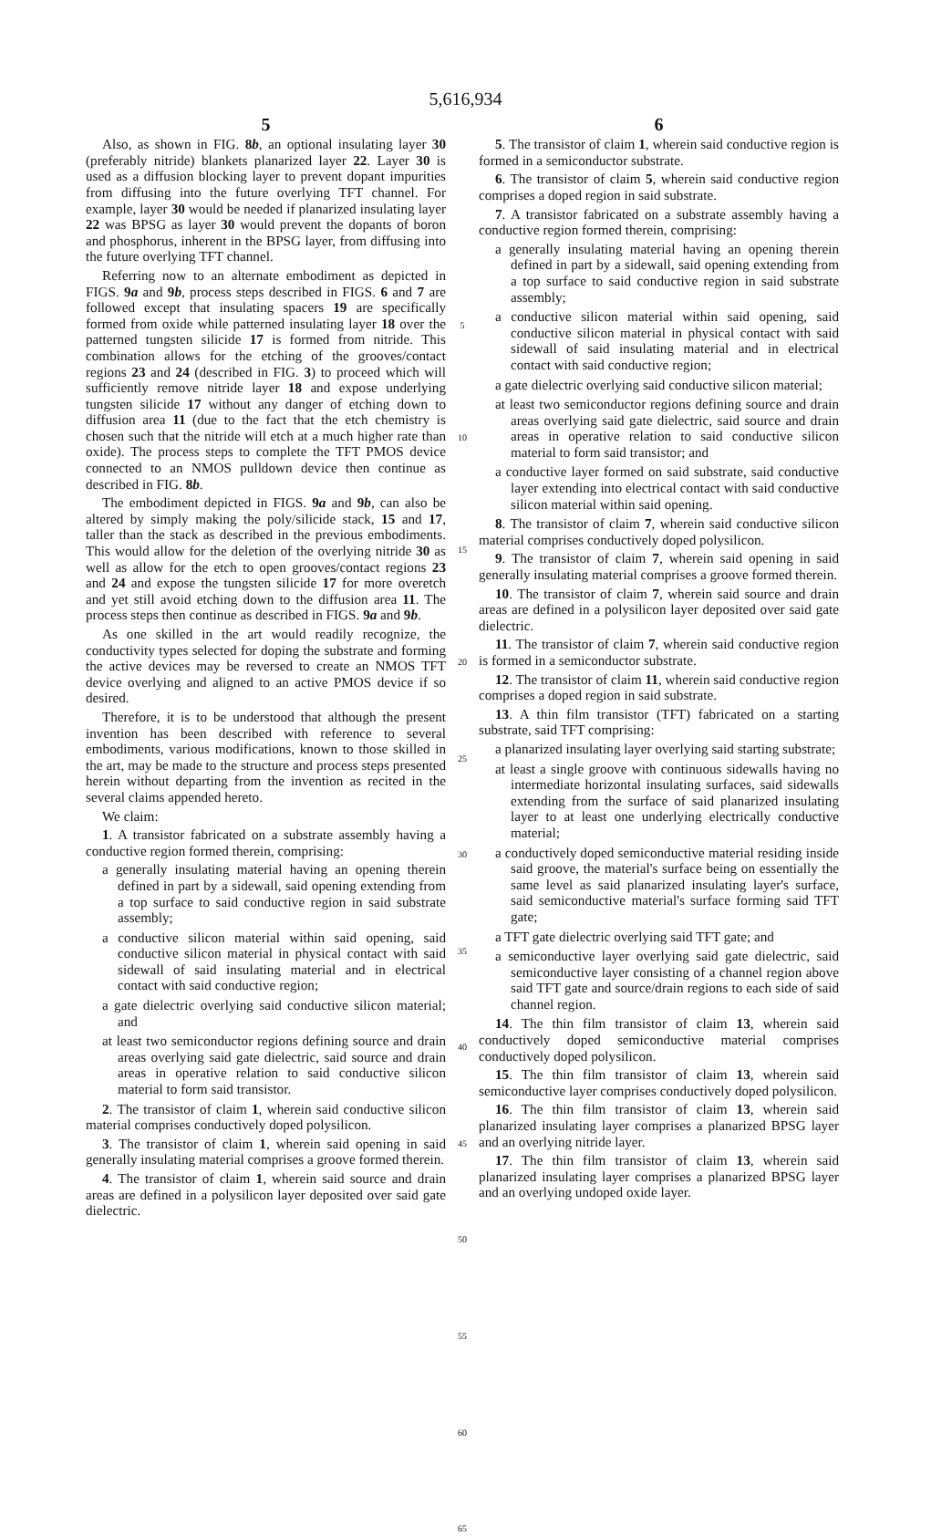5,616,934
5
Also, as shown in FIG. 8b, an optional insulating layer 30 (preferably nitride) blankets planarized layer 22. Layer 30 is used as a diffusion blocking layer to prevent dopant impurities from diffusing into the future overlying TFT channel. For example, layer 30 would be needed if planarized insulating layer 22 was BPSG as layer 30 would prevent the dopants of boron and phosphorus, inherent in the BPSG layer, from diffusing into the future overlying TFT channel.
Referring now to an alternate embodiment as depicted in FIGS. 9a and 9b, process steps described in FIGS. 6 and 7 are followed except that insulating spacers 19 are specifically formed from oxide while patterned insulating layer 18 over the patterned tungsten silicide 17 is formed from nitride. This combination allows for the etching of the grooves/contact regions 23 and 24 (described in FIG. 3) to proceed which will sufficiently remove nitride layer 18 and expose underlying tungsten silicide 17 without any danger of etching down to diffusion area 11 (due to the fact that the etch chemistry is chosen such that the nitride will etch at a much higher rate than oxide). The process steps to complete the TFT PMOS device connected to an NMOS pulldown device then continue as described in FIG. 8b.
The embodiment depicted in FIGS. 9a and 9b, can also be altered by simply making the poly/silicide stack, 15 and 17, taller than the stack as described in the previous embodiments. This would allow for the deletion of the overlying nitride 30 as well as allow for the etch to open grooves/contact regions 23 and 24 and expose the tungsten silicide 17 for more overetch and yet still avoid etching down to the diffusion area 11. The process steps then continue as described in FIGS. 9a and 9b.
As one skilled in the art would readily recognize, the conductivity types selected for doping the substrate and forming the active devices may be reversed to create an NMOS TFT device overlying and aligned to an active PMOS device if so desired.
Therefore, it is to be understood that although the present invention has been described with reference to several embodiments, various modifications, known to those skilled in the art, may be made to the structure and process steps presented herein without departing from the invention as recited in the several claims appended hereto.
We claim:
1. A transistor fabricated on a substrate assembly having a conductive region formed therein, comprising:
a generally insulating material having an opening therein defined in part by a sidewall, said opening extending from a top surface to said conductive region in said substrate assembly;
a conductive silicon material within said opening, said conductive silicon material in physical contact with said sidewall of said insulating material and in electrical contact with said conductive region;
a gate dielectric overlying said conductive silicon material; and
at least two semiconductor regions defining source and drain areas overlying said gate dielectric, said source and drain areas in operative relation to said conductive silicon material to form said transistor.
2. The transistor of claim 1, wherein said conductive silicon material comprises conductively doped polysilicon.
3. The transistor of claim 1, wherein said opening in said generally insulating material comprises a groove formed therein.
4. The transistor of claim 1, wherein said source and drain areas are defined in a polysilicon layer deposited over said gate dielectric.
5
10
15
20
25
30
35
40
45
50
55
60
65
6
5. The transistor of claim 1, wherein said conductive region is formed in a semiconductor substrate.
6. The transistor of claim 5, wherein said conductive region comprises a doped region in said substrate.
7. A transistor fabricated on a substrate assembly having a conductive region formed therein, comprising:
a generally insulating material having an opening therein defined in part by a sidewall, said opening extending from a top surface to said conductive region in said substrate assembly;
a conductive silicon material within said opening, said conductive silicon material in physical contact with said sidewall of said insulating material and in electrical contact with said conductive region;
a gate dielectric overlying said conductive silicon material;
at least two semiconductor regions defining source and drain areas overlying said gate dielectric, said source and drain areas in operative relation to said conductive silicon material to form said transistor; and
a conductive layer formed on said substrate, said conductive layer extending into electrical contact with said conductive silicon material within said opening.
8. The transistor of claim 7, wherein said conductive silicon material comprises conductively doped polysilicon.
9. The transistor of claim 7, wherein said opening in said generally insulating material comprises a groove formed therein.
10. The transistor of claim 7, wherein said source and drain areas are defined in a polysilicon layer deposited over said gate dielectric.
11. The transistor of claim 7, wherein said conductive region is formed in a semiconductor substrate.
12. The transistor of claim 11, wherein said conductive region comprises a doped region in said substrate.
13. A thin film transistor (TFT) fabricated on a starting substrate, said TFT comprising:
a planarized insulating layer overlying said starting substrate;
at least a single groove with continuous sidewalls having no intermediate horizontal insulating surfaces, said sidewalls extending from the surface of said planarized insulating layer to at least one underlying electrically conductive material;
a conductively doped semiconductive material residing inside said groove, the material's surface being on essentially the same level as said planarized insulating layer's surface, said semiconductive material's surface forming said TFT gate;
a TFT gate dielectric overlying said TFT gate; and
a semiconductive layer overlying said gate dielectric, said semiconductive layer consisting of a channel region above said TFT gate and source/drain regions to each side of said channel region.
14. The thin film transistor of claim 13, wherein said conductively doped semiconductive material comprises conductively doped polysilicon.
15. The thin film transistor of claim 13, wherein said semiconductive layer comprises conductively doped polysilicon.
16. The thin film transistor of claim 13, wherein said planarized insulating layer comprises a planarized BPSG layer and an overlying nitride layer.
17. The thin film transistor of claim 13, wherein said planarized insulating layer comprises a planarized BPSG layer and an overlying undoped oxide layer.